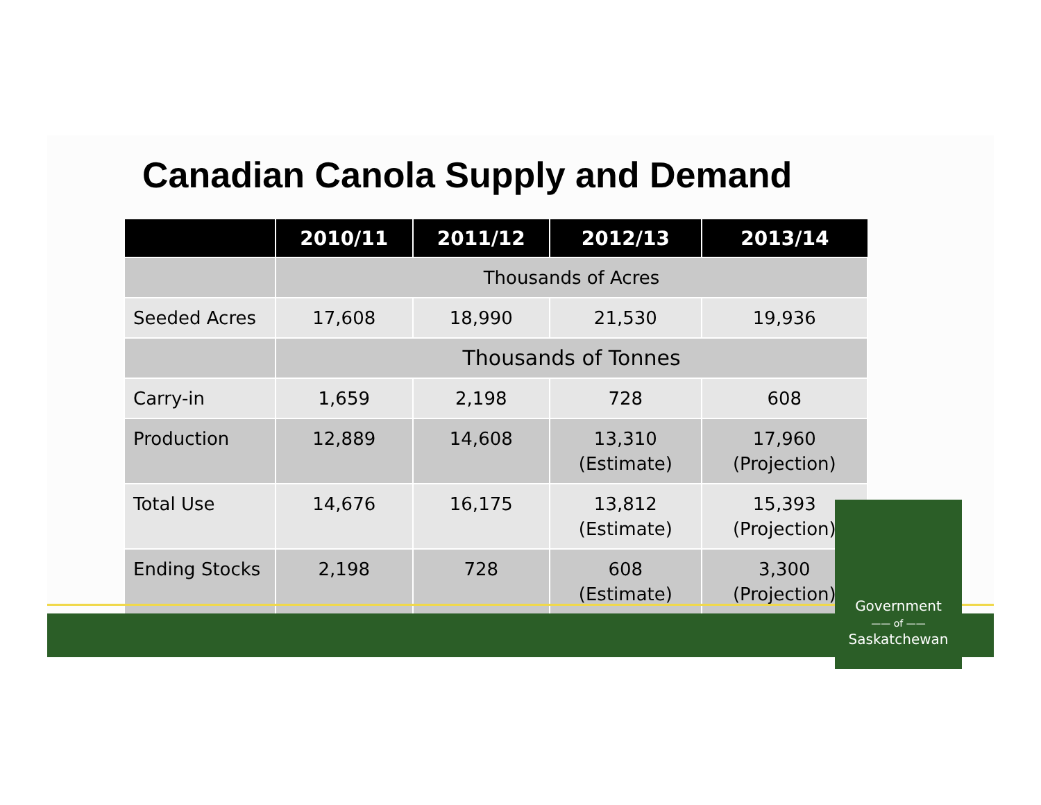Canadian Canola Supply and Demand
| | 2010/11 | 2011/12 | 2012/13 | 2013/14 |
| --- | --- | --- | --- | --- |
| | Thousands of Acres | | | |
| Seeded Acres | 17,608 | 18,990 | 21,530 | 19,936 |
| | Thousands of Tonnes | | | |
| Carry-in | 1,659 | 2,198 | 728 | 608 |
| Production | 12,889 | 14,608 | 13,310 (Estimate) | 17,960 (Projection) |
| Total Use | 14,676 | 16,175 | 13,812 (Estimate) | 15,393 (Projection) |
| Ending Stocks | 2,198 | 728 | 608 (Estimate) | 3,300 (Projection) |
Government
—— of ——
Saskatchewan